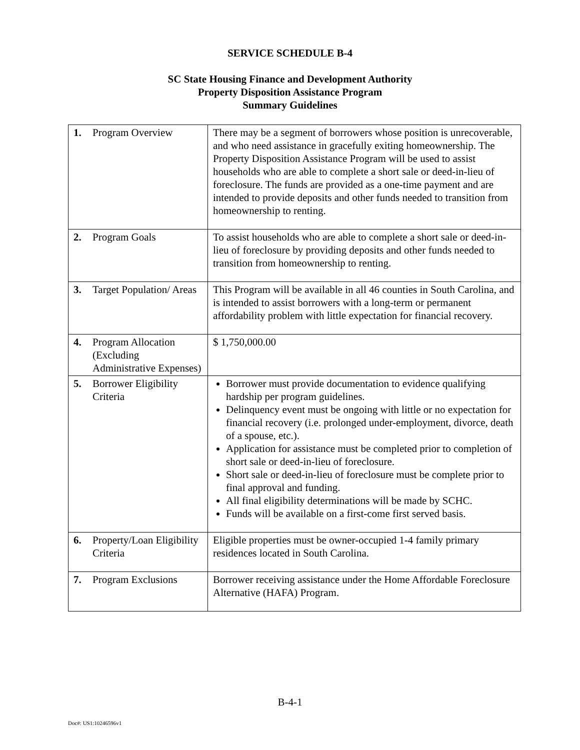SERVICE SCHEDULE B-4
SC State Housing Finance and Development Authority
Property Disposition Assistance Program
Summary Guidelines
| 1. | Program Overview | There may be a segment of borrowers whose position is unrecoverable, and who need assistance in gracefully exiting homeownership. The Property Disposition Assistance Program will be used to assist households who are able to complete a short sale or deed-in-lieu of foreclosure. The funds are provided as a one-time payment and are intended to provide deposits and other funds needed to transition from homeownership to renting. |
| 2. | Program Goals | To assist households who are able to complete a short sale or deed-in-lieu of foreclosure by providing deposits and other funds needed to transition from homeownership to renting. |
| 3. | Target Population/ Areas | This Program will be available in all 46 counties in South Carolina, and is intended to assist borrowers with a long-term or permanent affordability problem with little expectation for financial recovery. |
| 4. | Program Allocation (Excluding Administrative Expenses) | $ 1,750,000.00 |
| 5. | Borrower Eligibility Criteria | Borrower must provide documentation to evidence qualifying hardship per program guidelines. Delinquency event must be ongoing with little or no expectation for financial recovery (i.e. prolonged under-employment, divorce, death of a spouse, etc.). Application for assistance must be completed prior to completion of short sale or deed-in-lieu of foreclosure. Short sale or deed-in-lieu of foreclosure must be complete prior to final approval and funding. All final eligibility determinations will be made by SCHC. Funds will be available on a first-come first served basis. |
| 6. | Property/Loan Eligibility Criteria | Eligible properties must be owner-occupied 1-4 family primary residences located in South Carolina. |
| 7. | Program Exclusions | Borrower receiving assistance under the Home Affordable Foreclosure Alternative (HAFA) Program. |
B-4-1
Doc#: US1:10246596v1